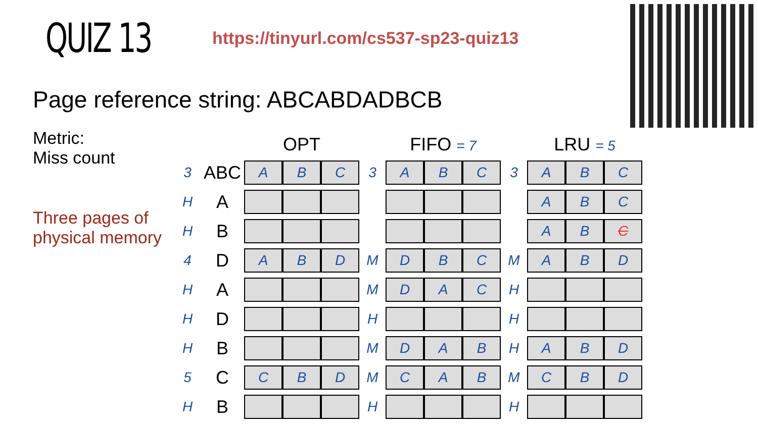QUIZ 13
https://tinyurl.com/cs537-sp23-quiz13
Page reference string: ABCABDADBCB
Metric:
Miss count
Three pages of physical memory
| | | OPT | | | | FIFO = 7 | | | | LRU = 5 | | |
| --- | --- | --- | --- | --- | --- | --- | --- | --- | --- | --- | --- | --- |
| 3 | ABC | A | B | C | 3 | A | B | C | 3 | A | B | C |
| H | A | | | | | | | | | A | B | C |
| H | B | | | | | | | | | A | B | C |
| 4 | D | A | B | D | M | D | B | C | M | A | B | D |
| H | A | | | | M | D | A | C | H | | | |
| H | D | | | | H | | | | H | | | |
| H | B | | | | M | D | A | B | H | A | B | D |
| 5 | C | C | B | D | M | C | A | B | M | C | B | D |
| H | B | | | | H | | | | H | | | |